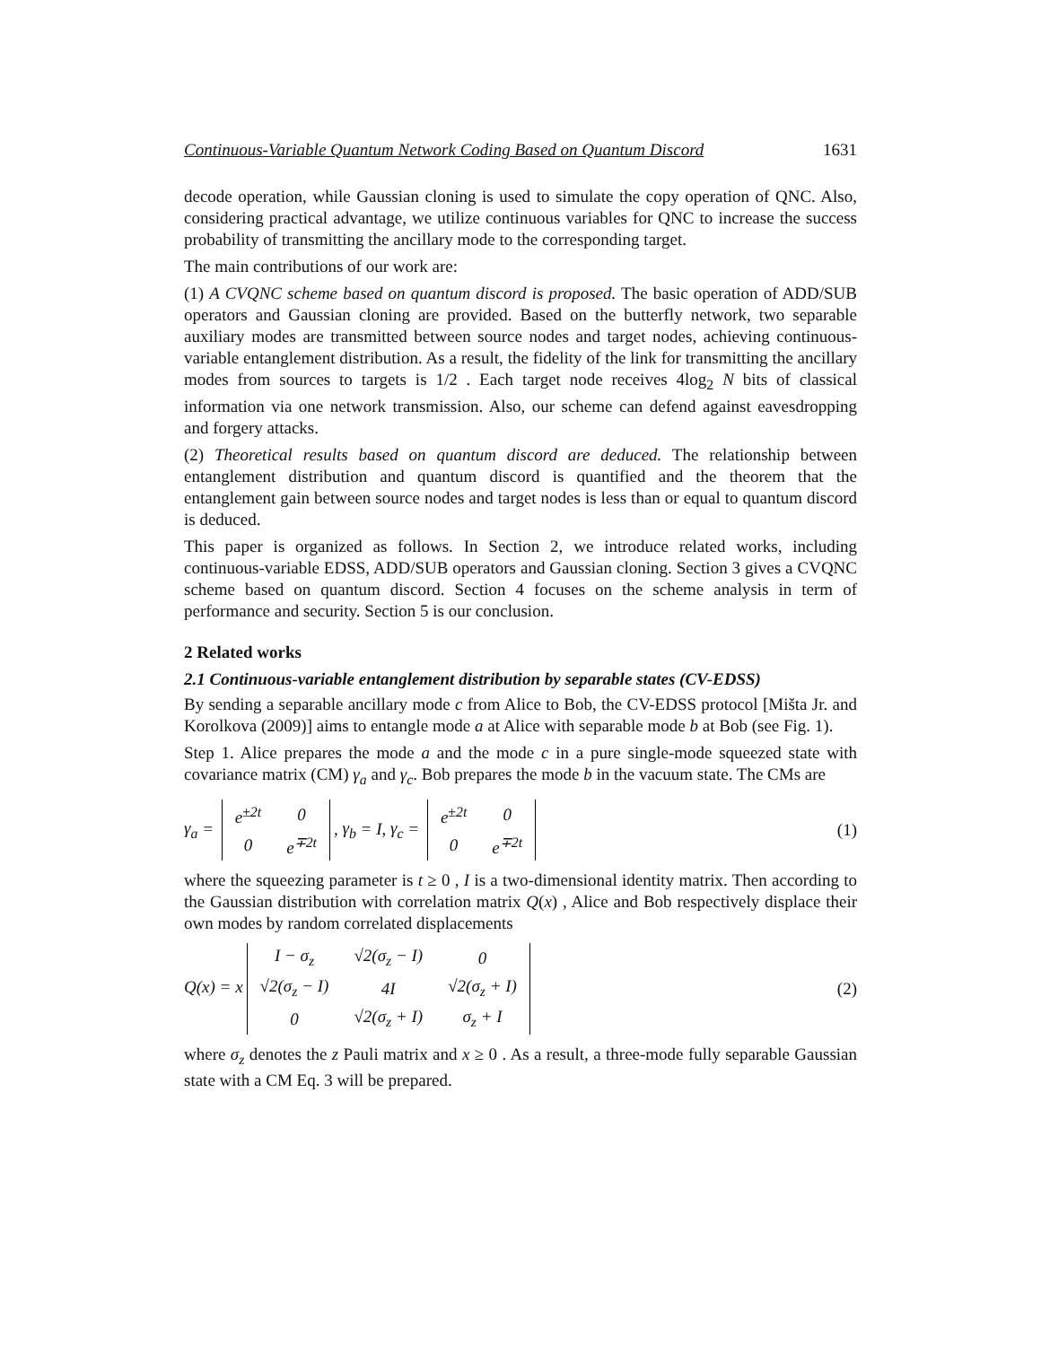Continuous-Variable Quantum Network Coding Based on Quantum Discord 1631
decode operation, while Gaussian cloning is used to simulate the copy operation of QNC. Also, considering practical advantage, we utilize continuous variables for QNC to increase the success probability of transmitting the ancillary mode to the corresponding target.
The main contributions of our work are:
(1) A CVQNC scheme based on quantum discord is proposed. The basic operation of ADD/SUB operators and Gaussian cloning are provided. Based on the butterfly network, two separable auxiliary modes are transmitted between source nodes and target nodes, achieving continuous-variable entanglement distribution. As a result, the fidelity of the link for transmitting the ancillary modes from sources to targets is 1/2 . Each target node receives 4log<sub>2</sub> N bits of classical information via one network transmission. Also, our scheme can defend against eavesdropping and forgery attacks.
(2) Theoretical results based on quantum discord are deduced. The relationship between entanglement distribution and quantum discord is quantified and the theorem that the entanglement gain between source nodes and target nodes is less than or equal to quantum discord is deduced.
This paper is organized as follows. In Section 2, we introduce related works, including continuous-variable EDSS, ADD/SUB operators and Gaussian cloning. Section 3 gives a CVQNC scheme based on quantum discord. Section 4 focuses on the scheme analysis in term of performance and security. Section 5 is our conclusion.
2 Related works
2.1 Continuous-variable entanglement distribution by separable states (CV-EDSS)
By sending a separable ancillary mode c from Alice to Bob, the CV-EDSS protocol [Mišta Jr. and Korolkova (2009)] aims to entangle mode a at Alice with separable mode b at Bob (see Fig. 1).
Step 1. Alice prepares the mode a and the mode c in a pure single-mode squeezed state with covariance matrix (CM) γ<sub>a</sub> and γ<sub>c</sub>. Bob prepares the mode b in the vacuum state. The CMs are
γ<sub>a</sub> =
| e<sup>±2t</sup> | 0 |
| 0 | e<sup>∓2t</sup> |
, γ<sub>b</sub> = I, γ<sub>c</sub> =
| e<sup>±2t</sup> | 0 |
| 0 | e<sup>∓2t</sup> |
(1)
where the squeezing parameter is t ≥ 0 , I is a two-dimensional identity matrix. Then according to the Gaussian distribution with correlation matrix Q(x) , Alice and Bob respectively displace their own modes by random correlated displacements
Q(x) = x
| I − σ<sub>z</sub> | √2(σ<sub>z</sub> − I) | 0 |
| √2(σ<sub>z</sub> − I) | 4I | √2(σ<sub>z</sub> + I) |
| 0 | √2(σ<sub>z</sub> + I) | σ<sub>z</sub> + I |
(2)
where σ<sub>z</sub> denotes the z Pauli matrix and x ≥ 0 . As a result, a three-mode fully separable Gaussian state with a CM Eq. 3 will be prepared.